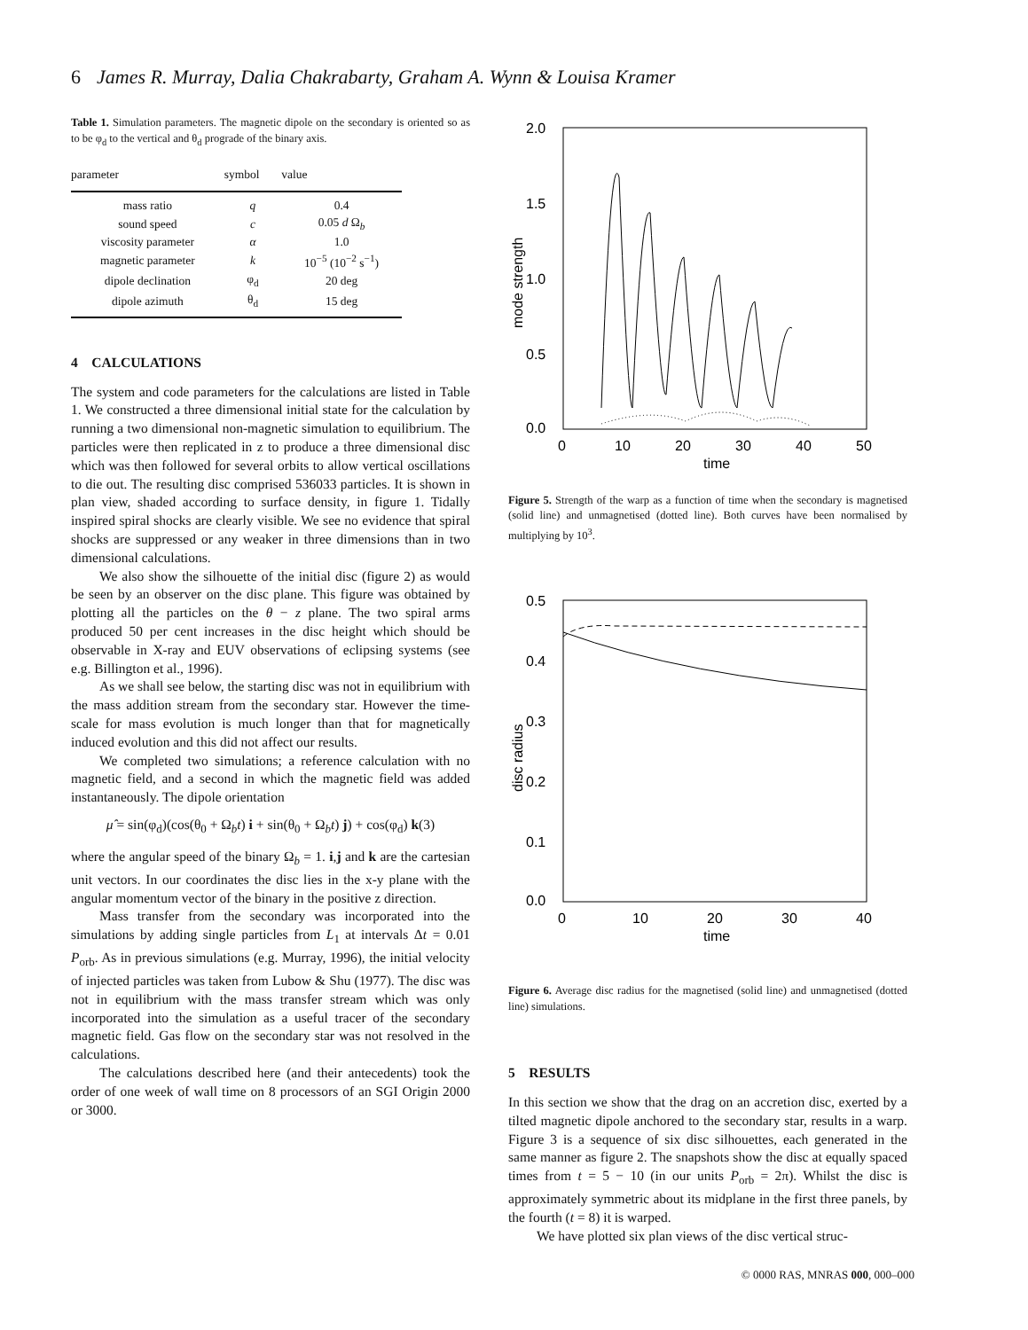6 James R. Murray, Dalia Chakrabarty, Graham A. Wynn & Louisa Kramer
Table 1. Simulation parameters. The magnetic dipole on the secondary is oriented so as to be φ<sub>d</sub> to the vertical and θ<sub>d</sub> prograde of the binary axis.
| parameter | symbol | value |
| --- | --- | --- |
| mass ratio | q | 0.4 |
| sound speed | c | 0.05 d Ω<sub>b</sub> |
| viscosity parameter | α | 1.0 |
| magnetic parameter | k | 10<sup>−5</sup> (10<sup>−2</sup> s<sup>−1</sup>) |
| dipole declination | φ<sub>d</sub> | 20 deg |
| dipole azimuth | θ<sub>d</sub> | 15 deg |
4 CALCULATIONS
The system and code parameters for the calculations are listed in Table 1. We constructed a three dimensional initial state for the calculation by running a two dimensional non-magnetic simulation to equilibrium. The particles were then replicated in z to produce a three dimensional disc which was then followed for several orbits to allow vertical oscillations to die out. The resulting disc comprised 536033 particles. It is shown in plan view, shaded according to surface density, in figure 1. Tidally inspired spiral shocks are clearly visible. We see no evidence that spiral shocks are suppressed or any weaker in three dimensions than in two dimensional calculations.
We also show the silhouette of the initial disc (figure 2) as would be seen by an observer on the disc plane. This figure was obtained by plotting all the particles on the θ − z plane. The two spiral arms produced 50 per cent increases in the disc height which should be observable in X-ray and EUV observations of eclipsing systems (see e.g. Billington et al., 1996).
As we shall see below, the starting disc was not in equilibrium with the mass addition stream from the secondary star. However the time-scale for mass evolution is much longer than that for magnetically induced evolution and this did not affect our results.
We completed two simulations; a reference calculation with no magnetic field, and a second in which the magnetic field was added instantaneously. The dipole orientation
μ̂ = sin(φ<sub>d</sub>)(cos(θ<sub>0</sub> + Ω<sub>b</sub>t) i + sin(θ<sub>0</sub> + Ω<sub>b</sub>t) j) + cos(φ<sub>d</sub>) k(3)
where the angular speed of the binary Ω<sub>b</sub> = 1. i,j and k are the cartesian unit vectors. In our coordinates the disc lies in the x-y plane with the angular momentum vector of the binary in the positive z direction.
Mass transfer from the secondary was incorporated into the simulations by adding single particles from L<sub>1</sub> at intervals Δt = 0.01 P<sub>orb</sub>. As in previous simulations (e.g. Murray, 1996), the initial velocity of injected particles was taken from Lubow & Shu (1977). The disc was not in equilibrium with the mass transfer stream which was only incorporated into the simulation as a useful tracer of the secondary magnetic field. Gas flow on the secondary star was not resolved in the calculations.
The calculations described here (and their antecedents) took the order of one week of wall time on 8 processors of an SGI Origin 2000 or 3000.
2.0
1.5
1.0
0.5
0.0
0
10
20
30
40
50
time
mode strength
Figure 5. Strength of the warp as a function of time when the secondary is magnetised (solid line) and unmagnetised (dotted line). Both curves have been normalised by multiplying by 10<sup>3</sup>.
0.5
0.4
0.3
0.2
0.1
0.0
0
10
20
30
40
time
disc radius
Figure 6. Average disc radius for the magnetised (solid line) and unmagnetised (dotted line) simulations.
5 RESULTS
In this section we show that the drag on an accretion disc, exerted by a tilted magnetic dipole anchored to the secondary star, results in a warp. Figure 3 is a sequence of six disc silhouettes, each generated in the same manner as figure 2. The snapshots show the disc at equally spaced times from t = 5 − 10 (in our units P<sub>orb</sub> = 2π). Whilst the disc is approximately symmetric about its midplane in the first three panels, by the fourth (t = 8) it is warped.
We have plotted six plan views of the disc vertical struc-
© 0000 RAS, MNRAS 000, 000–000